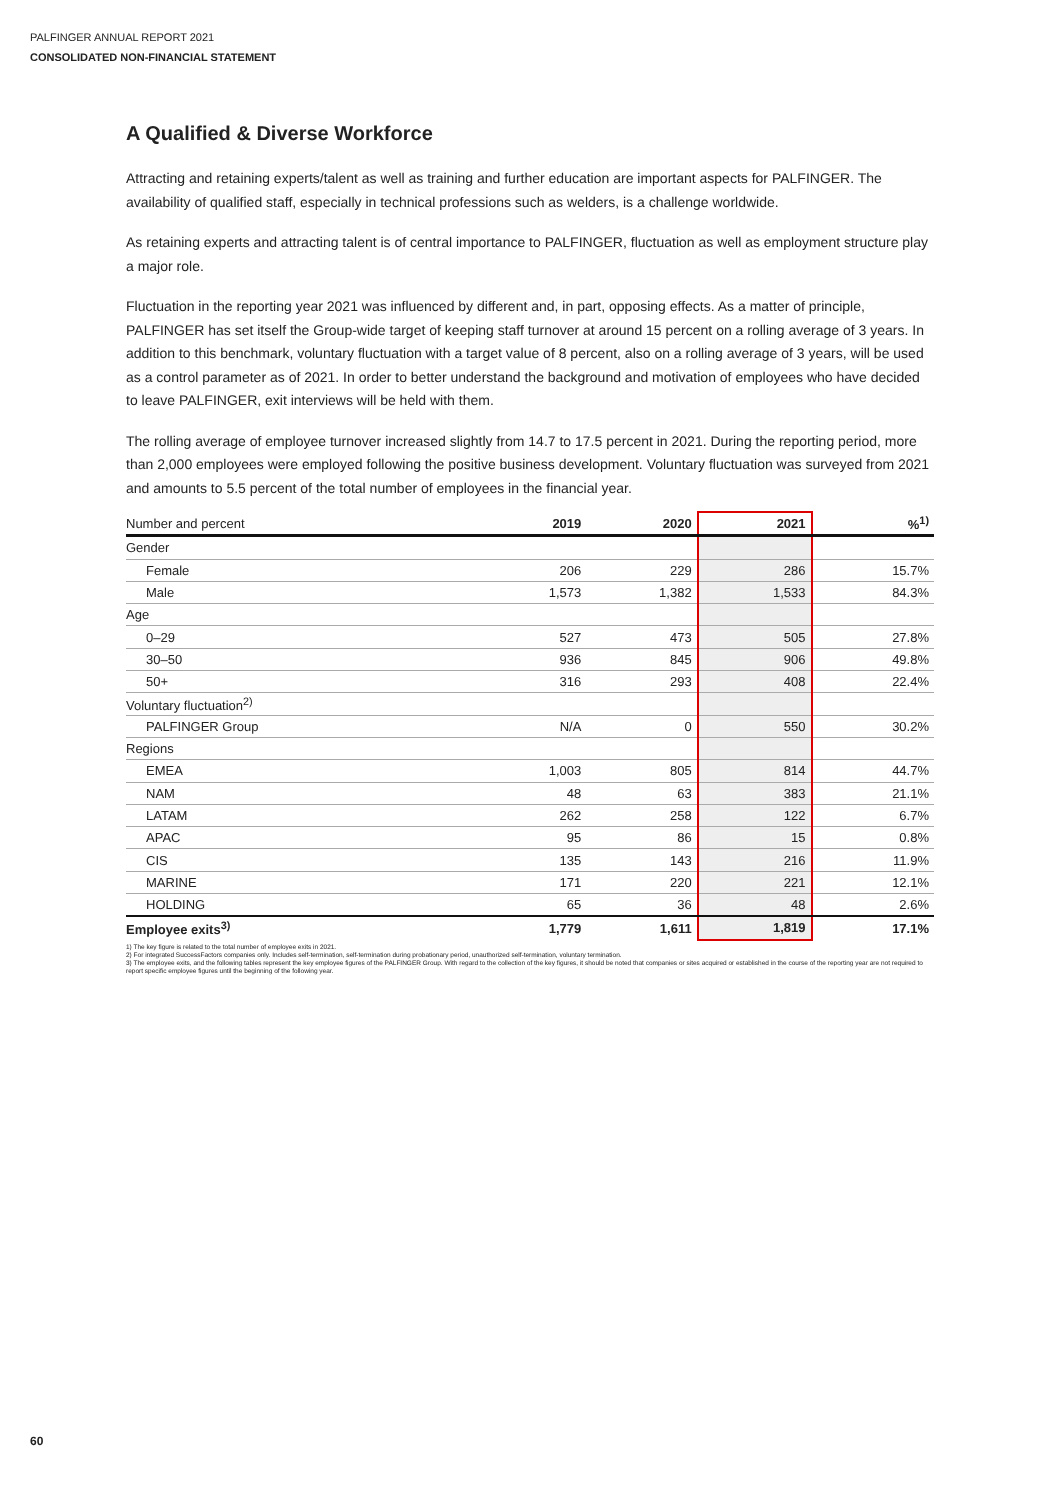PALFINGER ANNUAL REPORT 2021
CONSOLIDATED NON-FINANCIAL STATEMENT
A Qualified & Diverse Workforce
Attracting and retaining experts/talent as well as training and further education are important aspects for PALFINGER. The availability of qualified staff, especially in technical professions such as welders, is a challenge worldwide.
As retaining experts and attracting talent is of central importance to PALFINGER, fluctuation as well as employment structure play a major role.
Fluctuation in the reporting year 2021 was influenced by different and, in part, opposing effects. As a matter of principle, PALFINGER has set itself the Group-wide target of keeping staff turnover at around 15 percent on a rolling average of 3 years. In addition to this benchmark, voluntary fluctuation with a target value of 8 percent, also on a rolling average of 3 years, will be used as a control parameter as of 2021. In order to better understand the background and motivation of employees who have decided to leave PALFINGER, exit interviews will be held with them.
The rolling average of employee turnover increased slightly from 14.7 to 17.5 percent in 2021. During the reporting period, more than 2,000 employees were employed following the positive business development. Voluntary fluctuation was surveyed from 2021 and amounts to 5.5 percent of the total number of employees in the financial year.
| Number and percent | 2019 | 2020 | 2021 | %<sup>1)</sup> |
| --- | --- | --- | --- | --- |
| Gender | | | | |
| Female | 206 | 229 | 286 | 15.7% |
| Male | 1,573 | 1,382 | 1,533 | 84.3% |
| Age | | | | |
| 0–29 | 527 | 473 | 505 | 27.8% |
| 30–50 | 936 | 845 | 906 | 49.8% |
| 50+ | 316 | 293 | 408 | 22.4% |
| Voluntary fluctuation<sup>2)</sup> | | | | |
| PALFINGER Group | N/A | 0 | 550 | 30.2% |
| Regions | | | | |
| EMEA | 1,003 | 805 | 814 | 44.7% |
| NAM | 48 | 63 | 383 | 21.1% |
| LATAM | 262 | 258 | 122 | 6.7% |
| APAC | 95 | 86 | 15 | 0.8% |
| CIS | 135 | 143 | 216 | 11.9% |
| MARINE | 171 | 220 | 221 | 12.1% |
| HOLDING | 65 | 36 | 48 | 2.6% |
| Employee exits<sup>3)</sup> | 1,779 | 1,611 | 1,819 | 17.1% |
1) The key figure is related to the total number of employee exits in 2021.
2) For integrated SuccessFactors companies only. Includes self-termination, self-termination during probationary period, unauthorized self-termination, voluntary termination.
3) The employee exits, and the following tables represent the key employee figures of the PALFINGER Group. With regard to the collection of the key figures, it should be noted that companies or sites acquired or established in the course of the reporting year are not required to report specific employee figures until the beginning of the following year.
60